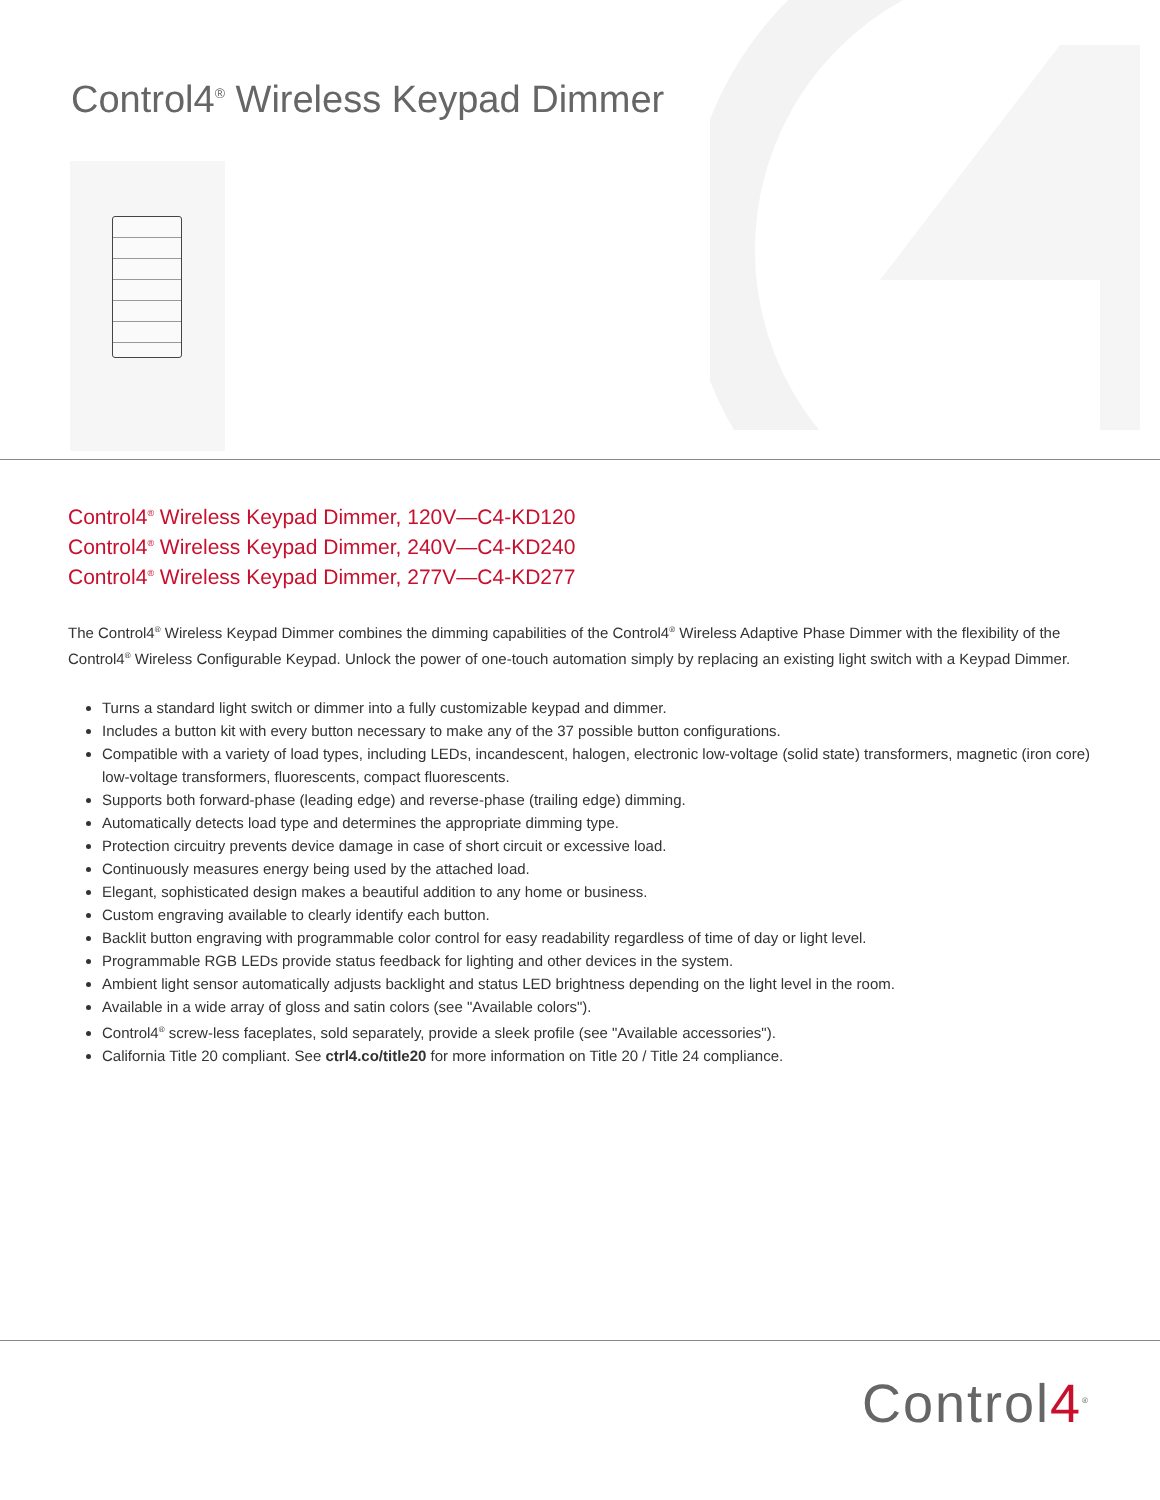Control4<sup>®</sup> Wireless Keypad Dimmer
Control4<sup>®</sup> Wireless Keypad Dimmer, 120V—C4-KD120
Control4<sup>®</sup> Wireless Keypad Dimmer, 240V—C4-KD240
Control4<sup>®</sup> Wireless Keypad Dimmer, 277V—C4-KD277
The Control4<sup>®</sup> Wireless Keypad Dimmer combines the dimming capabilities of the Control4<sup>®</sup> Wireless Adaptive Phase Dimmer with the flexibility of the Control4<sup>®</sup> Wireless Configurable Keypad. Unlock the power of one-touch automation simply by replacing an existing light switch with a Keypad Dimmer.
Turns a standard light switch or dimmer into a fully customizable keypad and dimmer.
Includes a button kit with every button necessary to make any of the 37 possible button configurations.
Compatible with a variety of load types, including LEDs, incandescent, halogen, electronic low-voltage (solid state) transformers, magnetic (iron core) low-voltage transformers, fluorescents, compact fluorescents.
Supports both forward-phase (leading edge) and reverse-phase (trailing edge) dimming.
Automatically detects load type and determines the appropriate dimming type.
Protection circuitry prevents device damage in case of short circuit or excessive load.
Continuously measures energy being used by the attached load.
Elegant, sophisticated design makes a beautiful addition to any home or business.
Custom engraving available to clearly identify each button.
Backlit button engraving with programmable color control for easy readability regardless of time of day or light level.
Programmable RGB LEDs provide status feedback for lighting and other devices in the system.
Ambient light sensor automatically adjusts backlight and status LED brightness depending on the light level in the room.
Available in a wide array of gloss and satin colors (see "Available colors").
Control4<sup>®</sup> screw-less faceplates, sold separately, provide a sleek profile (see "Available accessories").
California Title 20 compliant. See ctrl4.co/title20 for more information on Title 20 / Title 24 compliance.
Control4<sup>®</sup>